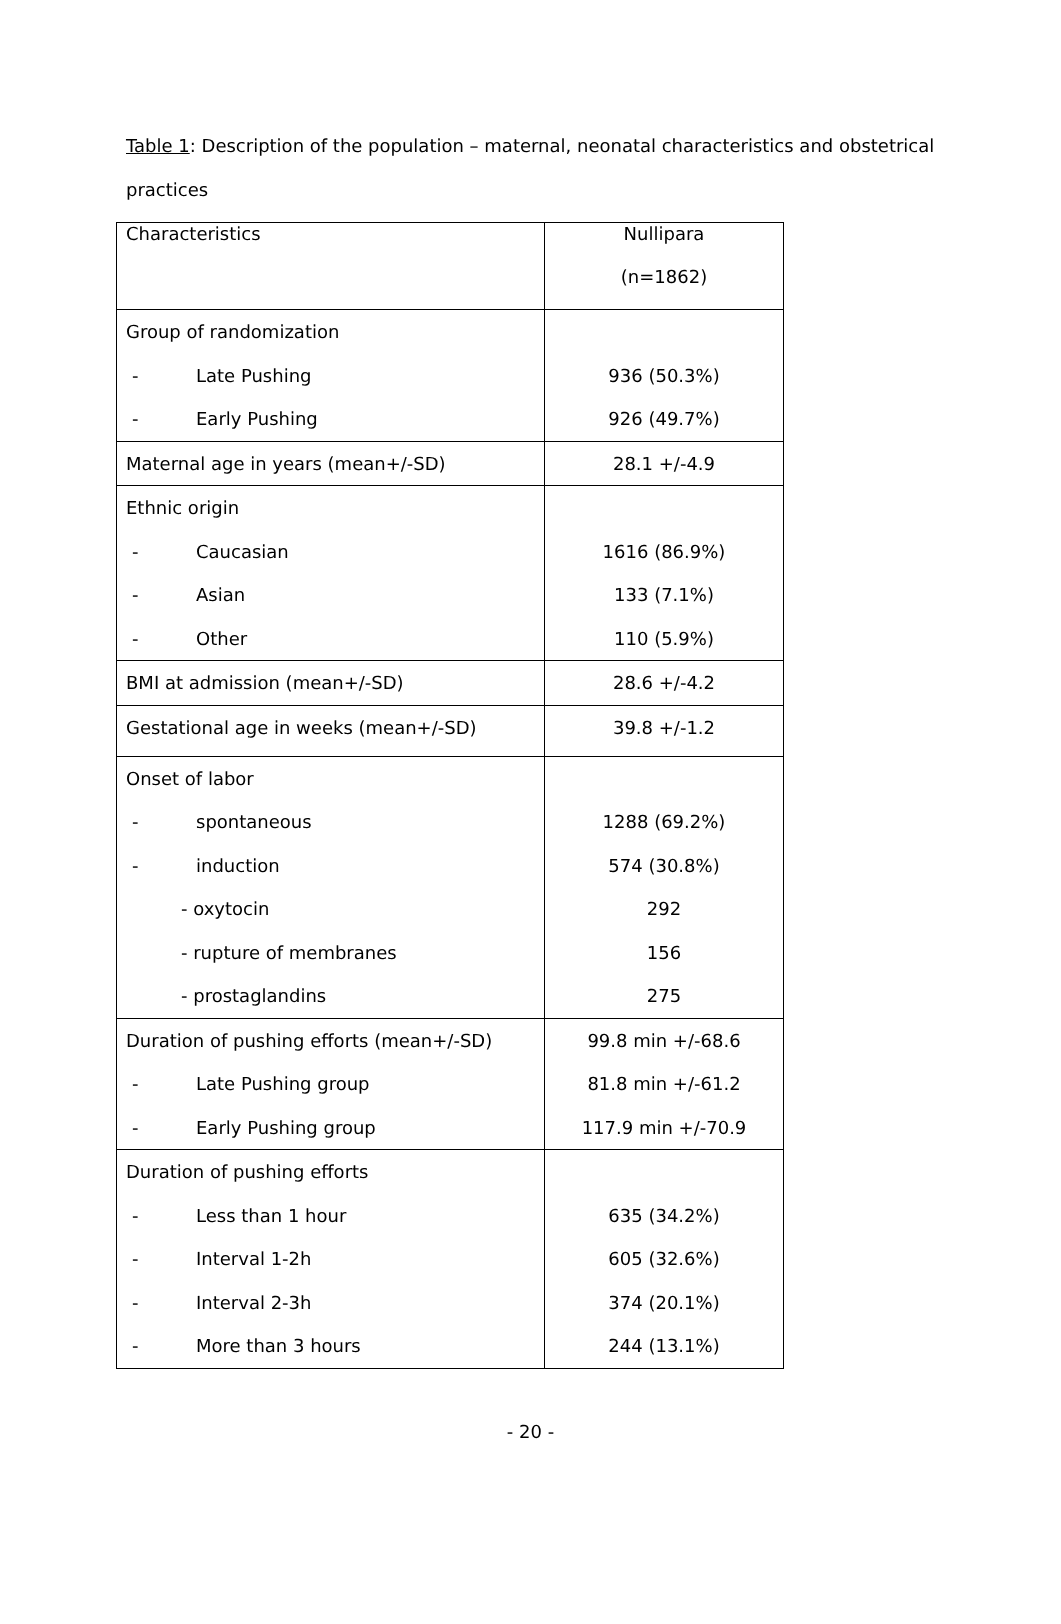Table 1: Description of the population – maternal, neonatal characteristics and obstetrical practices
| Characteristics | Nullipara (n=1862) |
| Group of randomization | |
| - Late Pushing | 936 (50.3%) |
| - Early Pushing | 926 (49.7%) |
| Maternal age in years (mean+/-SD) | 28.1 +/-4.9 |
| Ethnic origin | |
| - Caucasian | 1616 (86.9%) |
| - Asian | 133 (7.1%) |
| - Other | 110 (5.9%) |
| BMI at admission (mean+/-SD) | 28.6 +/-4.2 |
| Gestational age in weeks (mean+/-SD) | 39.8 +/-1.2 |
| Onset of labor | |
| - spontaneous | 1288 (69.2%) |
| - induction | 574 (30.8%) |
| - oxytocin | 292 |
| - rupture of membranes | 156 |
| - prostaglandins | 275 |
| Duration of pushing efforts (mean+/-SD) | 99.8 min +/-68.6 |
| - Late Pushing group | 81.8 min +/-61.2 |
| - Early Pushing group | 117.9 min +/-70.9 |
| Duration of pushing efforts | |
| - Less than 1 hour | 635 (34.2%) |
| - Interval 1-2h | 605 (32.6%) |
| - Interval 2-3h | 374 (20.1%) |
| - More than 3 hours | 244 (13.1%) |
- 20 -